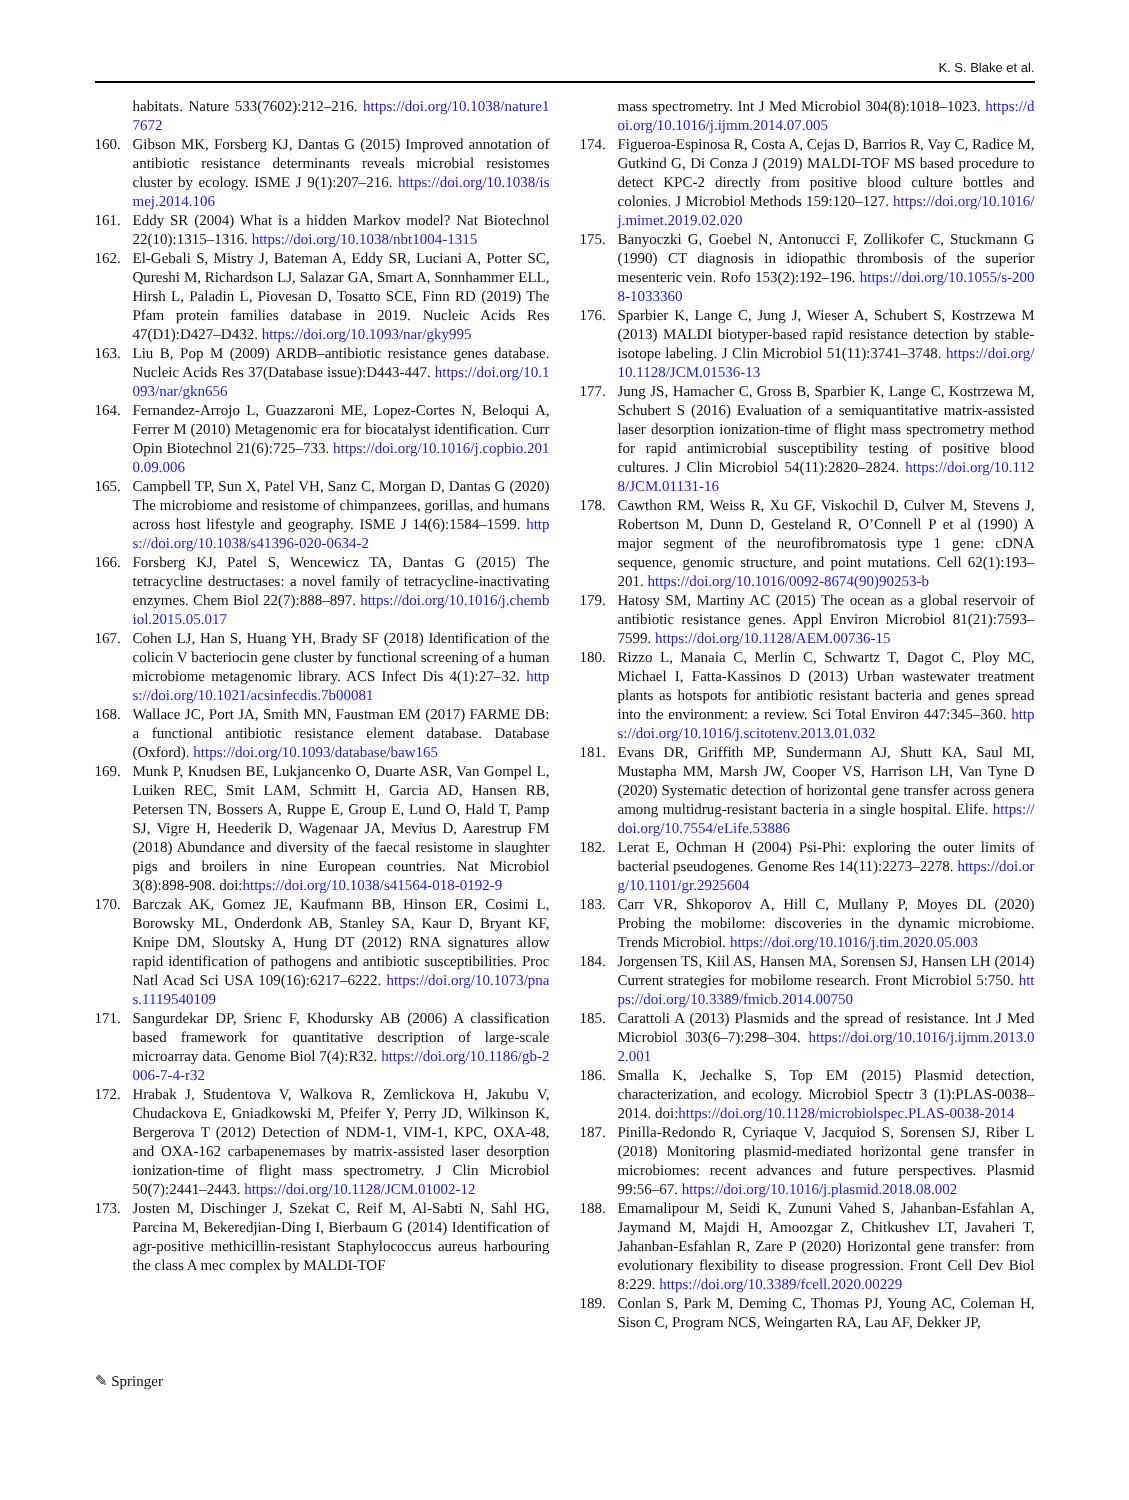K. S. Blake et al.
habitats. Nature 533(7602):212–216. https://doi.org/10.1038/nature17672
160. Gibson MK, Forsberg KJ, Dantas G (2015) Improved annotation of antibiotic resistance determinants reveals microbial resistomes cluster by ecology. ISME J 9(1):207–216. https://doi.org/10.1038/ismej.2014.106
161. Eddy SR (2004) What is a hidden Markov model? Nat Biotechnol 22(10):1315–1316. https://doi.org/10.1038/nbt1004-1315
162. El-Gebali S, Mistry J, Bateman A, Eddy SR, Luciani A, Potter SC, Qureshi M, Richardson LJ, Salazar GA, Smart A, Sonnhammer ELL, Hirsh L, Paladin L, Piovesan D, Tosatto SCE, Finn RD (2019) The Pfam protein families database in 2019. Nucleic Acids Res 47(D1):D427–D432. https://doi.org/10.1093/nar/gky995
163. Liu B, Pop M (2009) ARDB–antibiotic resistance genes database. Nucleic Acids Res 37(Database issue):D443-447. https://doi.org/10.1093/nar/gkn656
164. Fernandez-Arrojo L, Guazzaroni ME, Lopez-Cortes N, Beloqui A, Ferrer M (2010) Metagenomic era for biocatalyst identification. Curr Opin Biotechnol 21(6):725–733. https://doi.org/10.1016/j.copbio.2010.09.006
165. Campbell TP, Sun X, Patel VH, Sanz C, Morgan D, Dantas G (2020) The microbiome and resistome of chimpanzees, gorillas, and humans across host lifestyle and geography. ISME J 14(6):1584–1599. https://doi.org/10.1038/s41396-020-0634-2
166. Forsberg KJ, Patel S, Wencewicz TA, Dantas G (2015) The tetracycline destructases: a novel family of tetracycline-inactivating enzymes. Chem Biol 22(7):888–897. https://doi.org/10.1016/j.chembiol.2015.05.017
167. Cohen LJ, Han S, Huang YH, Brady SF (2018) Identification of the colicin V bacteriocin gene cluster by functional screening of a human microbiome metagenomic library. ACS Infect Dis 4(1):27–32. https://doi.org/10.1021/acsinfecdis.7b00081
168. Wallace JC, Port JA, Smith MN, Faustman EM (2017) FARME DB: a functional antibiotic resistance element database. Database (Oxford). https://doi.org/10.1093/database/baw165
169. Munk P, Knudsen BE, Lukjancenko O, Duarte ASR, Van Gompel L, Luiken REC, Smit LAM, Schmitt H, Garcia AD, Hansen RB, Petersen TN, Bossers A, Ruppe E, Group E, Lund O, Hald T, Pamp SJ, Vigre H, Heederik D, Wagenaar JA, Mevius D, Aarestrup FM (2018) Abundance and diversity of the faecal resistome in slaughter pigs and broilers in nine European countries. Nat Microbiol 3(8):898-908. doi:https://doi.org/10.1038/s41564-018-0192-9
170. Barczak AK, Gomez JE, Kaufmann BB, Hinson ER, Cosimi L, Borowsky ML, Onderdonk AB, Stanley SA, Kaur D, Bryant KF, Knipe DM, Sloutsky A, Hung DT (2012) RNA signatures allow rapid identification of pathogens and antibiotic susceptibilities. Proc Natl Acad Sci USA 109(16):6217–6222. https://doi.org/10.1073/pnas.1119540109
171. Sangurdekar DP, Srienc F, Khodursky AB (2006) A classification based framework for quantitative description of large-scale microarray data. Genome Biol 7(4):R32. https://doi.org/10.1186/gb-2006-7-4-r32
172. Hrabak J, Studentova V, Walkova R, Zemlickova H, Jakubu V, Chudackova E, Gniadkowski M, Pfeifer Y, Perry JD, Wilkinson K, Bergerova T (2012) Detection of NDM-1, VIM-1, KPC, OXA-48, and OXA-162 carbapenemases by matrix-assisted laser desorption ionization-time of flight mass spectrometry. J Clin Microbiol 50(7):2441–2443. https://doi.org/10.1128/JCM.01002-12
173. Josten M, Dischinger J, Szekat C, Reif M, Al-Sabti N, Sahl HG, Parcina M, Bekeredjian-Ding I, Bierbaum G (2014) Identification of agr-positive methicillin-resistant Staphylococcus aureus harbouring the class A mec complex by MALDI-TOF
mass spectrometry. Int J Med Microbiol 304(8):1018–1023. https://doi.org/10.1016/j.ijmm.2014.07.005
174. Figueroa-Espinosa R, Costa A, Cejas D, Barrios R, Vay C, Radice M, Gutkind G, Di Conza J (2019) MALDI-TOF MS based procedure to detect KPC-2 directly from positive blood culture bottles and colonies. J Microbiol Methods 159:120–127. https://doi.org/10.1016/j.mimet.2019.02.020
175. Banyoczki G, Goebel N, Antonucci F, Zollikofer C, Stuckmann G (1990) CT diagnosis in idiopathic thrombosis of the superior mesenteric vein. Rofo 153(2):192–196. https://doi.org/10.1055/s-2008-1033360
176. Sparbier K, Lange C, Jung J, Wieser A, Schubert S, Kostrzewa M (2013) MALDI biotyper-based rapid resistance detection by stable-isotope labeling. J Clin Microbiol 51(11):3741–3748. https://doi.org/10.1128/JCM.01536-13
177. Jung JS, Hamacher C, Gross B, Sparbier K, Lange C, Kostrzewa M, Schubert S (2016) Evaluation of a semiquantitative matrix-assisted laser desorption ionization-time of flight mass spectrometry method for rapid antimicrobial susceptibility testing of positive blood cultures. J Clin Microbiol 54(11):2820–2824. https://doi.org/10.1128/JCM.01131-16
178. Cawthon RM, Weiss R, Xu GF, Viskochil D, Culver M, Stevens J, Robertson M, Dunn D, Gesteland R, O’Connell P et al (1990) A major segment of the neurofibromatosis type 1 gene: cDNA sequence, genomic structure, and point mutations. Cell 62(1):193–201. https://doi.org/10.1016/0092-8674(90)90253-b
179. Hatosy SM, Martiny AC (2015) The ocean as a global reservoir of antibiotic resistance genes. Appl Environ Microbiol 81(21):7593–7599. https://doi.org/10.1128/AEM.00736-15
180. Rizzo L, Manaia C, Merlin C, Schwartz T, Dagot C, Ploy MC, Michael I, Fatta-Kassinos D (2013) Urban wastewater treatment plants as hotspots for antibiotic resistant bacteria and genes spread into the environment: a review. Sci Total Environ 447:345–360. https://doi.org/10.1016/j.scitotenv.2013.01.032
181. Evans DR, Griffith MP, Sundermann AJ, Shutt KA, Saul MI, Mustapha MM, Marsh JW, Cooper VS, Harrison LH, Van Tyne D (2020) Systematic detection of horizontal gene transfer across genera among multidrug-resistant bacteria in a single hospital. Elife. https://doi.org/10.7554/eLife.53886
182. Lerat E, Ochman H (2004) Psi-Phi: exploring the outer limits of bacterial pseudogenes. Genome Res 14(11):2273–2278. https://doi.org/10.1101/gr.2925604
183. Carr VR, Shkoporov A, Hill C, Mullany P, Moyes DL (2020) Probing the mobilome: discoveries in the dynamic microbiome. Trends Microbiol. https://doi.org/10.1016/j.tim.2020.05.003
184. Jorgensen TS, Kiil AS, Hansen MA, Sorensen SJ, Hansen LH (2014) Current strategies for mobilome research. Front Microbiol 5:750. https://doi.org/10.3389/fmicb.2014.00750
185. Carattoli A (2013) Plasmids and the spread of resistance. Int J Med Microbiol 303(6–7):298–304. https://doi.org/10.1016/j.ijmm.2013.02.001
186. Smalla K, Jechalke S, Top EM (2015) Plasmid detection, characterization, and ecology. Microbiol Spectr 3 (1):PLAS-0038–2014. doi:https://doi.org/10.1128/microbiolspec.PLAS-0038-2014
187. Pinilla-Redondo R, Cyriaque V, Jacquiod S, Sorensen SJ, Riber L (2018) Monitoring plasmid-mediated horizontal gene transfer in microbiomes: recent advances and future perspectives. Plasmid 99:56–67. https://doi.org/10.1016/j.plasmid.2018.08.002
188. Emamalipour M, Seidi K, Zununi Vahed S, Jahanban-Esfahlan A, Jaymand M, Majdi H, Amoozgar Z, Chitkushev LT, Javaheri T, Jahanban-Esfahlan R, Zare P (2020) Horizontal gene transfer: from evolutionary flexibility to disease progression. Front Cell Dev Biol 8:229. https://doi.org/10.3389/fcell.2020.00229
189. Conlan S, Park M, Deming C, Thomas PJ, Young AC, Coleman H, Sison C, Program NCS, Weingarten RA, Lau AF, Dekker JP,
✎ Springer